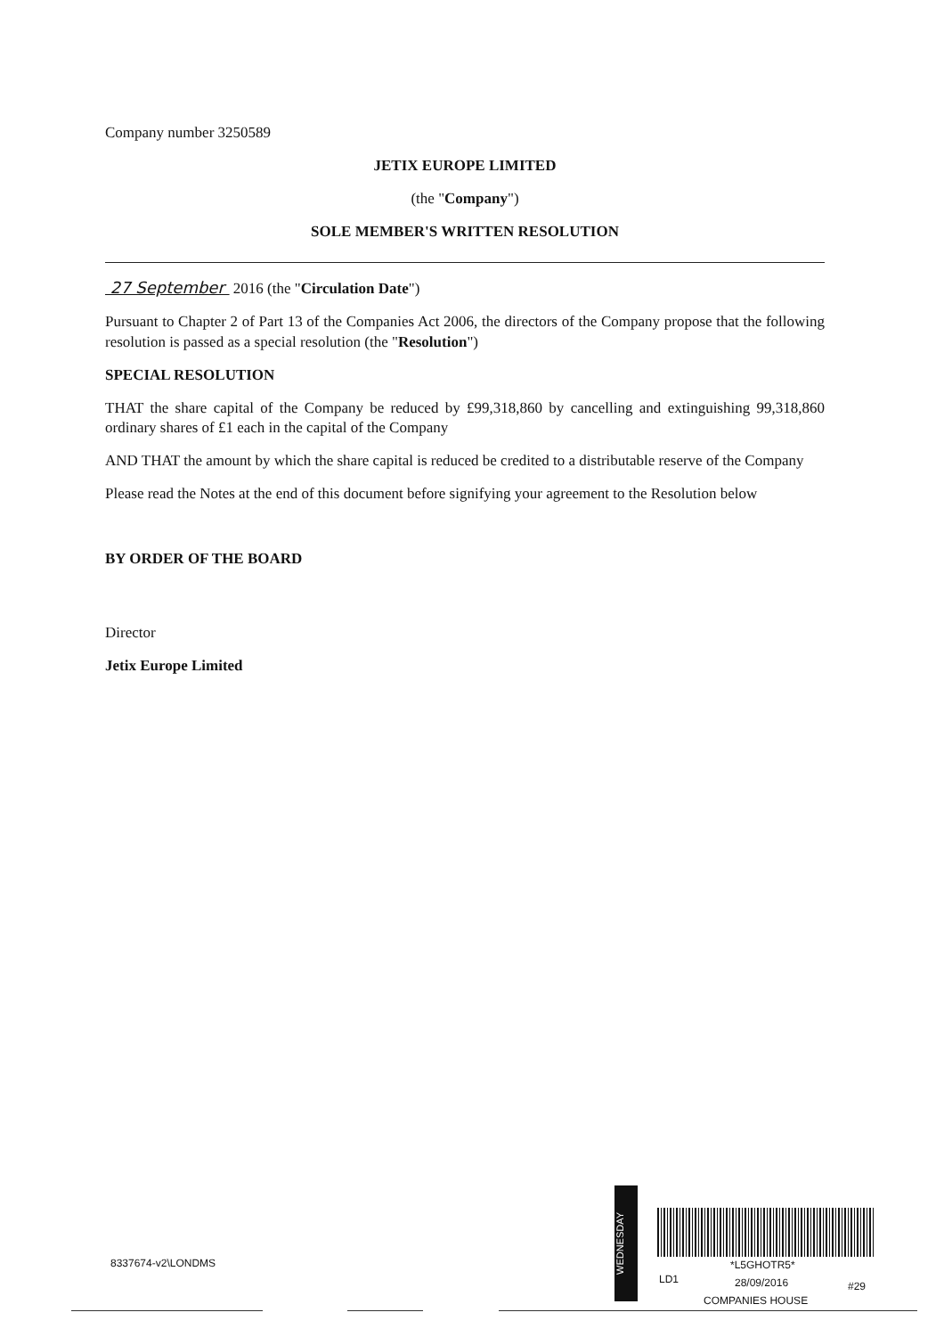Company number 3250589
JETIX EUROPE LIMITED
(the "Company")
SOLE MEMBER'S WRITTEN RESOLUTION
27 September 2016 (the "Circulation Date")
Pursuant to Chapter 2 of Part 13 of the Companies Act 2006, the directors of the Company propose that the following resolution is passed as a special resolution (the "Resolution")
SPECIAL RESOLUTION
THAT the share capital of the Company be reduced by £99,318,860 by cancelling and extinguishing 99,318,860 ordinary shares of £1 each in the capital of the Company
AND THAT the amount by which the share capital is reduced be credited to a distributable reserve of the Company
Please read the Notes at the end of this document before signifying your agreement to the Resolution below
BY ORDER OF THE BOARD
Director
Jetix Europe Limited
8337674-v2\LONDMS
WEDNESDAY
*L5GHOTR5*
LD1 28/09/2016 #29
COMPANIES HOUSE